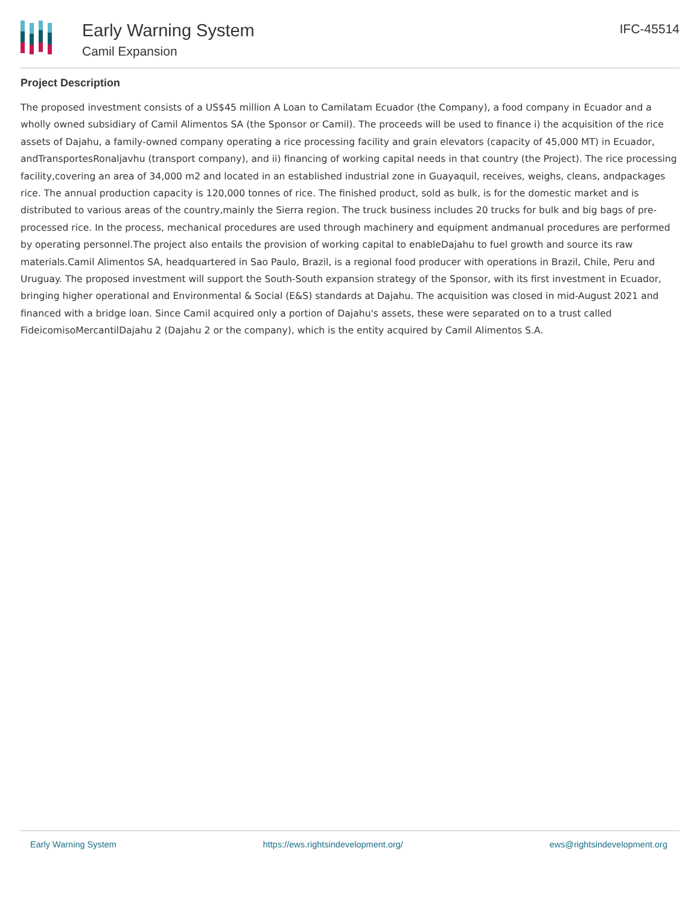Early Warning System
Camil Expansion
IFC-45514
Project Description
The proposed investment consists of a US$45 million A Loan to Camilatam Ecuador (the Company), a food company in Ecuador and a wholly owned subsidiary of Camil Alimentos SA (the Sponsor or Camil). The proceeds will be used to finance i) the acquisition of the rice assets of Dajahu, a family-owned company operating a rice processing facility and grain elevators (capacity of 45,000 MT) in Ecuador, andTransportesRonaljavhu (transport company), and ii) financing of working capital needs in that country (the Project). The rice processing facility,covering an area of 34,000 m2 and located in an established industrial zone in Guayaquil, receives, weighs, cleans, andpackages rice. The annual production capacity is 120,000 tonnes of rice. The finished product, sold as bulk, is for the domestic market and is distributed to various areas of the country,mainly the Sierra region. The truck business includes 20 trucks for bulk and big bags of pre-processed rice. In the process, mechanical procedures are used through machinery and equipment andmanual procedures are performed by operating personnel.The project also entails the provision of working capital to enableDajahu to fuel growth and source its raw materials.Camil Alimentos SA, headquartered in Sao Paulo, Brazil, is a regional food producer with operations in Brazil, Chile, Peru and Uruguay. The proposed investment will support the South-South expansion strategy of the Sponsor, with its first investment in Ecuador, bringing higher operational and Environmental & Social (E&S) standards at Dajahu. The acquisition was closed in mid-August 2021 and financed with a bridge loan. Since Camil acquired only a portion of Dajahu's assets, these were separated on to a trust called FideicomisoMercantilDajahu 2 (Dajahu 2 or the company), which is the entity acquired by Camil Alimentos S.A.
Early Warning System https://ews.rightsindevelopment.org/ ews@rightsindevelopment.org